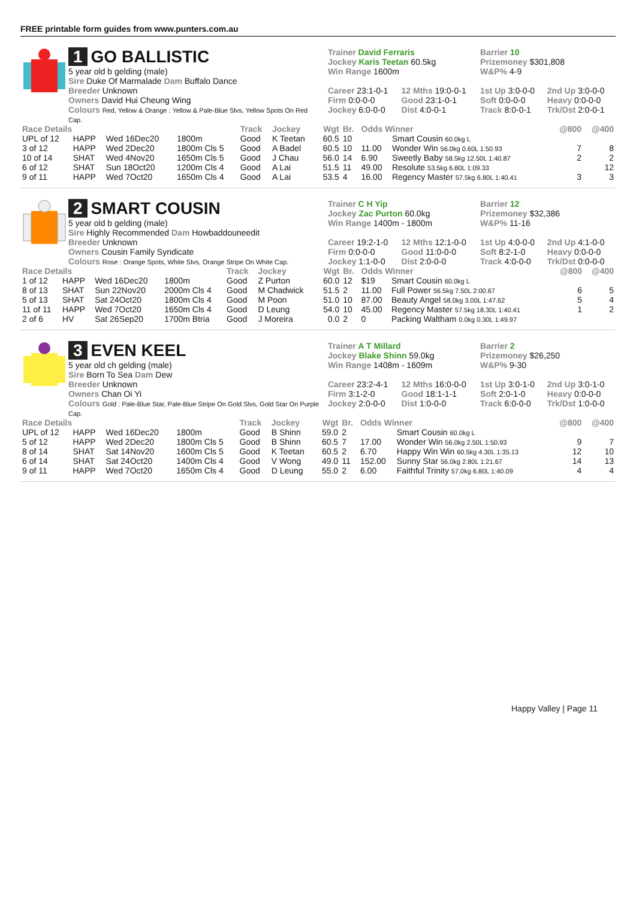FREE printable form guides from www.punters.com.au
1 GO BALLISTIC
5 year old b gelding (male)
Sire Duke Of Marmalade Dam Buffalo Dance
Breeder Unknown
Owners David Hui Cheung Wing
Colours Red, Yellow & Orange : Yellow & Pale-Blue Slvs, Yellow Spots On Red Cap.
| Trainer David Ferraris Jockey Karis Teetan 60.5kg Win Range 1600m | | Barrier 10 Prizemoney $301,808 W&P% 4-9 | |
| Career 23:1-0-1 Firm 0:0-0-0 Jockey 6:0-0-0 | 12 Mths 19:0-0-1 Good 23:1-0-1 Dist 4:0-0-1 | 1st Up 3:0-0-0 Soft 0:0-0-0 Track 8:0-0-1 | 2nd Up 3:0-0-0 Heavy 0:0-0-0 Trk/Dst 2:0-0-1 |
| Race Details | | | | Track | Jockey | Wgt | Br. | Odds Winner | | @800 | @400 |
| --- | --- | --- | --- | --- | --- | --- | --- | --- | --- | --- | --- |
| UPL of 12 | HAPP | Wed 16Dec20 | 1800m | Good | K Teetan | 60.5 | 10 | | Smart Cousin 60.0kg L | | |
| 3 of 12 | HAPP | Wed 2Dec20 | 1800m Cls 5 | Good | A Badel | 60.5 | 10 | 11.00 | Wonder Win 56.0kg 0.60L 1:50.93 | 7 | 8 |
| 10 of 14 | SHAT | Wed 4Nov20 | 1650m Cls 5 | Good | J Chau | 56.0 | 14 | 6.90 | Sweetly Baby 58.5kg 12.50L 1:40.87 | 2 | 2 |
| 6 of 12 | SHAT | Sun 18Oct20 | 1200m Cls 4 | Good | A Lai | 51.5 | 11 | 49.00 | Resolute 53.5kg 6.80L 1:09.33 | | 12 |
| 9 of 11 | HAPP | Wed 7Oct20 | 1650m Cls 4 | Good | A Lai | 53.5 | 4 | 16.00 | Regency Master 57.5kg 6.80L 1:40.41 | 3 | 3 |
2 SMART COUSIN
5 year old b gelding (male)
Sire Highly Recommended Dam Howbaddouneedit
Breeder Unknown
Owners Cousin Family Syndicate
Colours Rose : Orange Spots, White Slvs, Orange Stripe On White Cap.
| Trainer C H Yip Jockey Zac Purton 60.0kg Win Range 1400m - 1800m | | Barrier 12 Prizemoney $32,386 W&P% 11-16 | |
| Career 19:2-1-0 Firm 0:0-0-0 Jockey 1:1-0-0 | 12 Mths 12:1-0-0 Good 11:0-0-0 Dist 2:0-0-0 | 1st Up 4:0-0-0 Soft 8:2-1-0 Track 4:0-0-0 | 2nd Up 4:1-0-0 Heavy 0:0-0-0 Trk/Dst 0:0-0-0 |
| Race Details | | | | Track | Jockey | Wgt | Br. | Odds Winner | | @800 | @400 |
| --- | --- | --- | --- | --- | --- | --- | --- | --- | --- | --- | --- |
| 1 of 12 | HAPP | Wed 16Dec20 | 1800m | Good | Z Purton | 60.0 | 12 | $19 | Smart Cousin 60.0kg L | | |
| 8 of 13 | SHAT | Sun 22Nov20 | 2000m Cls 4 | Good | M Chadwick | 51.5 | 2 | 11.00 | Full Power 56.5kg 7.50L 2:00.67 | 6 | 5 |
| 5 of 13 | SHAT | Sat 24Oct20 | 1800m Cls 4 | Good | M Poon | 51.0 | 10 | 87.00 | Beauty Angel 58.0kg 3.00L 1:47.62 | 5 | 4 |
| 11 of 11 | HAPP | Wed 7Oct20 | 1650m Cls 4 | Good | D Leung | 54.0 | 10 | 45.00 | Regency Master 57.5kg 18.30L 1:40.41 | 1 | 2 |
| 2 of 6 | HV | Sat 26Sep20 | 1700m Btria | Good | J Moreira | 0.0 | 2 | 0 | Packing Waltham 0.0kg 0.30L 1:49.97 | | |
3 EVEN KEEL
5 year old ch gelding (male)
Sire Born To Sea Dam Dew
Breeder Unknown
Owners Chan Oi Yi
Colours Gold : Pale-Blue Star, Pale-Blue Stripe On Gold Slvs, Gold Star On Purple Cap.
| Trainer A T Millard Jockey Blake Shinn 59.0kg Win Range 1408m - 1609m | | Barrier 2 Prizemoney $26,250 W&P% 9-30 | |
| Career 23:2-4-1 Firm 3:1-2-0 Jockey 2:0-0-0 | 12 Mths 16:0-0-0 Good 18:1-1-1 Dist 1:0-0-0 | 1st Up 3:0-1-0 Soft 2:0-1-0 Track 6:0-0-0 | 2nd Up 3:0-1-0 Heavy 0:0-0-0 Trk/Dst 1:0-0-0 |
| Race Details | | | | Track | Jockey | Wgt | Br. | Odds Winner | | @800 | @400 |
| --- | --- | --- | --- | --- | --- | --- | --- | --- | --- | --- | --- |
| UPL of 12 | HAPP | Wed 16Dec20 | 1800m | Good | B Shinn | 59.0 | 2 | | Smart Cousin 60.0kg L | | |
| 5 of 12 | HAPP | Wed 2Dec20 | 1800m Cls 5 | Good | B Shinn | 60.5 | 7 | 17.00 | Wonder Win 56.0kg 2.50L 1:50.93 | 9 | 7 |
| 8 of 14 | SHAT | Sat 14Nov20 | 1600m Cls 5 | Good | K Teetan | 60.5 | 2 | 6.70 | Happy Win Win 60.5kg 4.30L 1:35.13 | 12 | 10 |
| 6 of 14 | SHAT | Sat 24Oct20 | 1400m Cls 4 | Good | V Wong | 49.0 | 11 | 152.00 | Sunny Star 56.0kg 2.80L 1:21.67 | 14 | 13 |
| 9 of 11 | HAPP | Wed 7Oct20 | 1650m Cls 4 | Good | D Leung | 55.0 | 2 | 6.00 | Faithful Trinity 57.0kg 6.80L 1:40.09 | 4 | 4 |
Happy Valley | Page 11